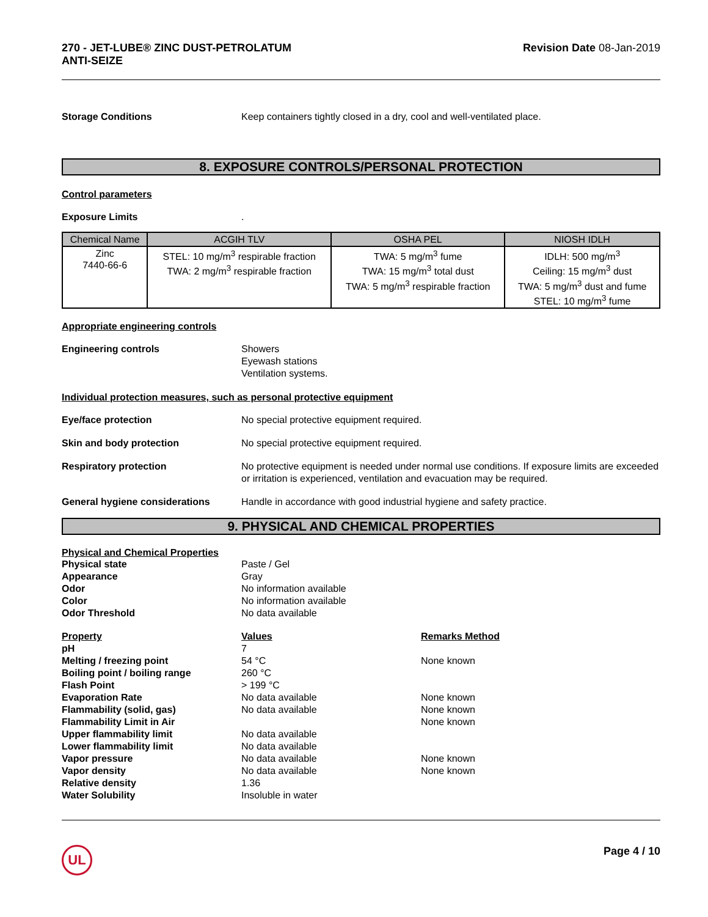270 - JET-LUBE® ZINC DUST-PETROLATUM
ANTI-SEIZE
Revision Date 08-Jan-2019
Storage Conditions Keep containers tightly closed in a dry, cool and well-ventilated place.
8. EXPOSURE CONTROLS/PERSONAL PROTECTION
Control parameters
Exposure Limits .
| Chemical Name | ACGIH TLV | OSHA PEL | NIOSH IDLH |
| --- | --- | --- | --- |
| Zinc 7440-66-6 | STEL: 10 mg/m<sup>3</sup> respirable fraction TWA: 2 mg/m<sup>3</sup> respirable fraction | TWA: 5 mg/m<sup>3</sup> fume TWA: 15 mg/m<sup>3</sup> total dust TWA: 5 mg/m<sup>3</sup> respirable fraction | IDLH: 500 mg/m<sup>3</sup> Ceiling: 15 mg/m<sup>3</sup> dust TWA: 5 mg/m<sup>3</sup> dust and fume STEL: 10 mg/m<sup>3</sup> fume |
Appropriate engineering controls
Engineering controls Showers
Eyewash stations
Ventilation systems.
Individual protection measures, such as personal protective equipment
Eye/face protection No special protective equipment required.
Skin and body protection No special protective equipment required.
Respiratory protection No protective equipment is needed under normal use conditions. If exposure limits are exceeded or irritation is experienced, ventilation and evacuation may be required.
General hygiene considerations Handle in accordance with good industrial hygiene and safety practice.
9. PHYSICAL AND CHEMICAL PROPERTIES
Physical and Chemical Properties
Physical state Paste / Gel
Appearance Gray
Odor No information available
Color No information available
Odor Threshold No data available
Property Values Remarks Method
pH 7
Melting / freezing point 54 °C None known
Boiling point / boiling range 260 °C
Flash Point > 199 °C
Evaporation Rate No data available None known
Flammability (solid, gas) No data available None known
Flammability Limit in Air None known
Upper flammability limit No data available
Lower flammability limit No data available
Vapor pressure No data available None known
Vapor density No data available None known
Relative density 1.36
Water Solubility Insoluble in water
UL
Page 4 / 10